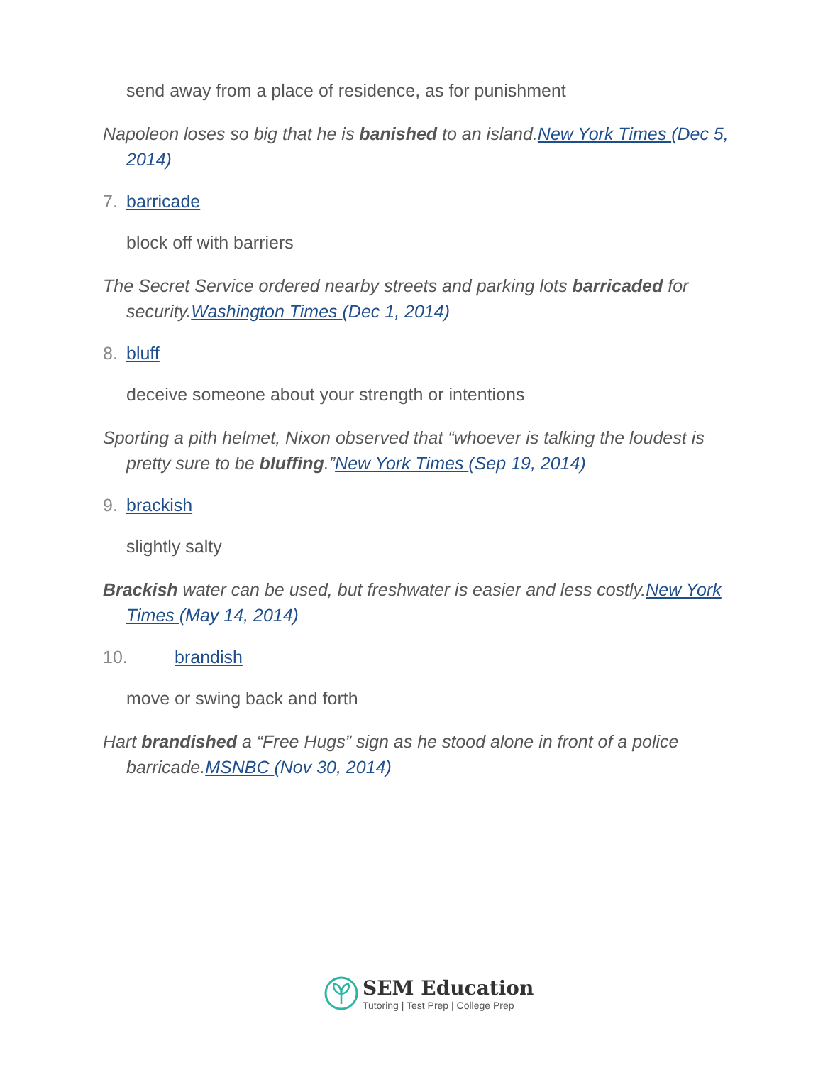send away from a place of residence, as for punishment
Napoleon loses so big that he is banished to an island.New York Times (Dec 5, 2014)
7. barricade
block off with barriers
The Secret Service ordered nearby streets and parking lots barricaded for security.Washington Times (Dec 1, 2014)
8. bluff
deceive someone about your strength or intentions
Sporting a pith helmet, Nixon observed that “whoever is talking the loudest is pretty sure to be bluffing.”New York Times (Sep 19, 2014)
9. brackish
slightly salty
Brackish water can be used, but freshwater is easier and less costly.New York Times (May 14, 2014)
10. brandish
move or swing back and forth
Hart brandished a “Free Hugs” sign as he stood alone in front of a police barricade.MSNBC (Nov 30, 2014)
SEM Education
Tutoring | Test Prep | College Prep